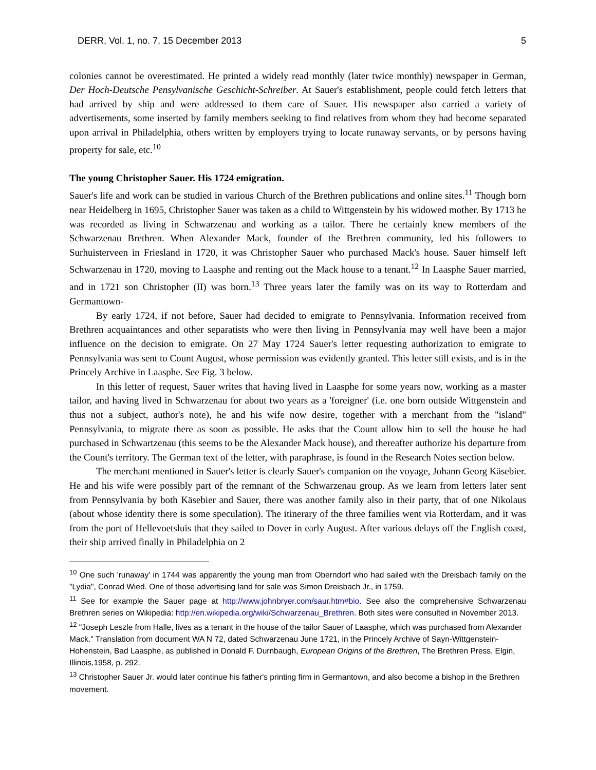DERR, Vol. 1, no. 7, 15 December 2013 5
colonies cannot be overestimated. He printed a widely read monthly (later twice monthly) newspaper in German, Der Hoch-Deutsche Pensylvanische Geschicht-Schreiber. At Sauer's establishment, people could fetch letters that had arrived by ship and were addressed to them care of Sauer. His newspaper also carried a variety of advertisements, some inserted by family members seeking to find relatives from whom they had become separated upon arrival in Philadelphia, others written by employers trying to locate runaway servants, or by persons having property for sale, etc.<sup>10</sup>
The young Christopher Sauer. His 1724 emigration.
Sauer's life and work can be studied in various Church of the Brethren publications and online sites.<sup>11</sup> Though born near Heidelberg in 1695, Christopher Sauer was taken as a child to Wittgenstein by his widowed mother. By 1713 he was recorded as living in Schwarzenau and working as a tailor. There he certainly knew members of the Schwarzenau Brethren. When Alexander Mack, founder of the Brethren community, led his followers to Surhuisterveen in Friesland in 1720, it was Christopher Sauer who purchased Mack's house. Sauer himself left Schwarzenau in 1720, moving to Laasphe and renting out the Mack house to a tenant.<sup>12</sup> In Laasphe Sauer married, and in 1721 son Christopher (II) was born.<sup>13</sup> Three years later the family was on its way to Rotterdam and Germantown-
By early 1724, if not before, Sauer had decided to emigrate to Pennsylvania. Information received from Brethren acquaintances and other separatists who were then living in Pennsylvania may well have been a major influence on the decision to emigrate. On 27 May 1724 Sauer's letter requesting authorization to emigrate to Pennsylvania was sent to Count August, whose permission was evidently granted. This letter still exists, and is in the Princely Archive in Laasphe. See Fig. 3 below.
In this letter of request, Sauer writes that having lived in Laasphe for some years now, working as a master tailor, and having lived in Schwarzenau for about two years as a 'foreigner' (i.e. one born outside Wittgenstein and thus not a subject, author's note), he and his wife now desire, together with a merchant from the "island" Pennsylvania, to migrate there as soon as possible. He asks that the Count allow him to sell the house he had purchased in Schwartzenau (this seems to be the Alexander Mack house), and thereafter authorize his departure from the Count's territory. The German text of the letter, with paraphrase, is found in the Research Notes section below.
The merchant mentioned in Sauer's letter is clearly Sauer's companion on the voyage, Johann Georg Käsebier. He and his wife were possibly part of the remnant of the Schwarzenau group. As we learn from letters later sent from Pennsylvania by both Käsebier and Sauer, there was another family also in their party, that of one Nikolaus (about whose identity there is some speculation). The itinerary of the three families went via Rotterdam, and it was from the port of Hellevoetsluis that they sailed to Dover in early August. After various delays off the English coast, their ship arrived finally in Philadelphia on 2
<sup>10</sup> One such 'runaway' in 1744 was apparently the young man from Oberndorf who had sailed with the Dreisbach family on the "Lydia", Conrad Wied. One of those advertising land for sale was Simon Dreisbach Jr., in 1759.
<sup>11</sup> See for example the Sauer page at http://www.johnbryer.com/saur.htm#bio. See also the comprehensive Schwarzenau Brethren series on Wikipedia: http://en.wikipedia.org/wiki/Schwarzenau_Brethren. Both sites were consulted in November 2013.
<sup>12</sup> "Joseph Leszle from Halle, lives as a tenant in the house of the tailor Sauer of Laasphe, which was purchased from Alexander Mack." Translation from document WA N 72, dated Schwarzenau June 1721, in the Princely Archive of Sayn-Wittgenstein-Hohenstein, Bad Laasphe, as published in Donald F. Durnbaugh, European Origins of the Brethren, The Brethren Press, Elgin, Illinois,1958, p. 292.
<sup>13</sup> Christopher Sauer Jr. would later continue his father's printing firm in Germantown, and also become a bishop in the Brethren movement.